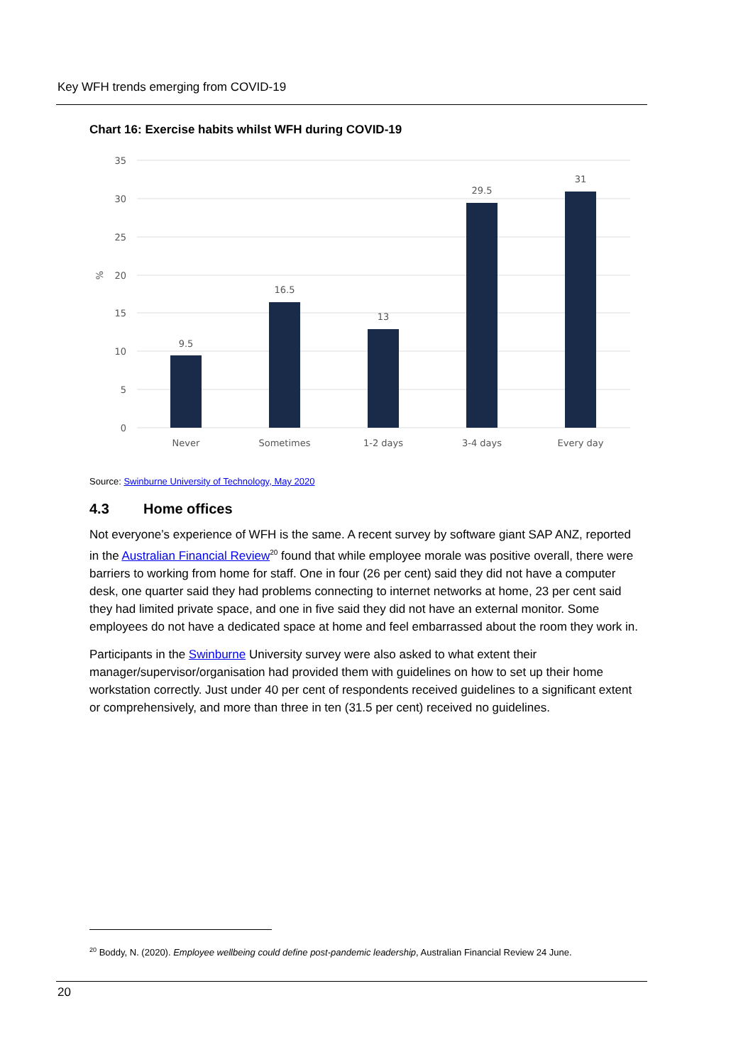Key WFH trends emerging from COVID-19
Chart 16: Exercise habits whilst WFH during COVID-19
35
30
25
20
15
10
5
0
%
9.5
16.5
13
29.5
31
Never
Sometimes
1-2 days
3-4 days
Every day
Source: Swinburne University of Technology, May 2020
4.3 Home offices
Not everyone’s experience of WFH is the same. A recent survey by software giant SAP ANZ, reported in the Australian Financial Review<sup>20</sup> found that while employee morale was positive overall, there were barriers to working from home for staff. One in four (26 per cent) said they did not have a computer desk, one quarter said they had problems connecting to internet networks at home, 23 per cent said they had limited private space, and one in five said they did not have an external monitor. Some employees do not have a dedicated space at home and feel embarrassed about the room they work in.
Participants in the Swinburne University survey were also asked to what extent their manager/supervisor/organisation had provided them with guidelines on how to set up their home workstation correctly. Just under 40 per cent of respondents received guidelines to a significant extent or comprehensively, and more than three in ten (31.5 per cent) received no guidelines.
<sup>20</sup> Boddy, N. (2020). Employee wellbeing could define post-pandemic leadership, Australian Financial Review 24 June.
20